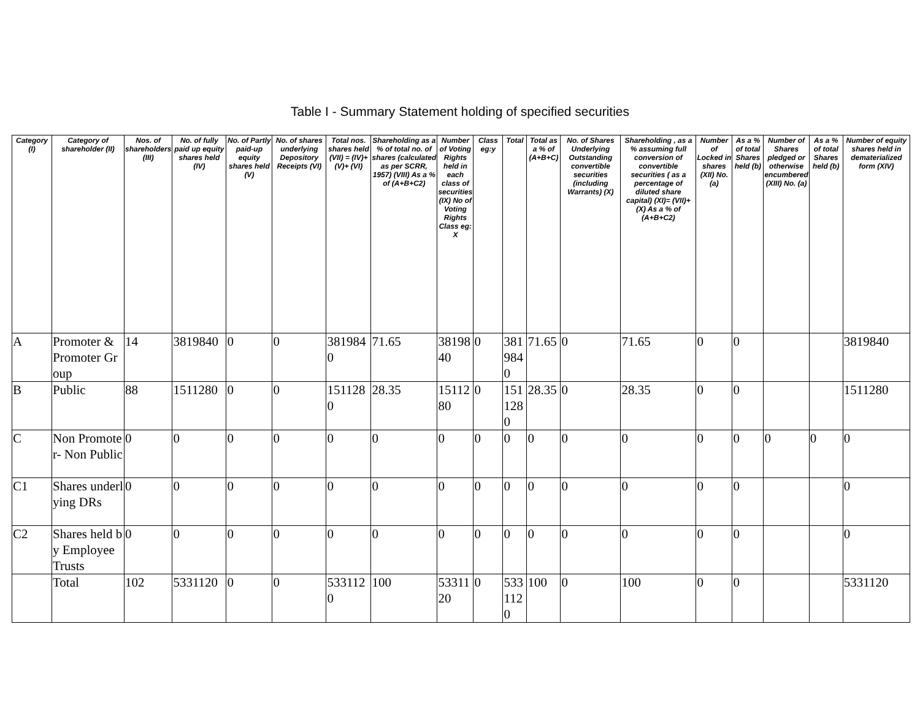Table I - Summary Statement holding of specified securities
| Category (I) | Category of shareholder (II) | Nos. of shareholders (III) | No. of fully paid up equity shares held (IV) | No. of Partly paid-up equity shares held (V) | No. of shares underlying Depository Receipts (VI) | Total nos. shares held (VII) = (IV)+(V)+ (VI) | Shareholding as a % of total no. of shares (calculated as per SCRR, 1957) (VIII) As a % of (A+B+C2) | Number of Voting Rights held in each class of securities (IX) No of Voting Rights Class eg: X | Class eg:y | Total | Total as a % of (A+B+C) | No. of Shares Underlying Outstanding convertible securities (including Warrants) (X) | Shareholding , as a % assuming full conversion of convertible securities ( as a percentage of diluted share capital) (XI)= (VII)+(X) As a % of (A+B+C2) | Number of Locked in shares (XII) No. (a) | As a % of total Shares held (b) | Number of Shares pledged or otherwise encumbered (XIII) No. (a) | As a % of total Shares held (b) | Number of equity shares held in dematerialized form (XIV) |
| --- | --- | --- | --- | --- | --- | --- | --- | --- | --- | --- | --- | --- | --- | --- | --- | --- | --- | --- |
| A | Promoter & Promoter Group | 14 | 3819840 | 0 | 0 | 3819840 | 71.65 | 3819840 | 0 | 3819840 | 71.65 | 0 | 71.65 | 0 | 0 | | | 3819840 |
| B | Public | 88 | 1511280 | 0 | 0 | 1511280 | 28.35 | 1511280 | 0 | 1511280 | 28.35 | 0 | 28.35 | 0 | 0 | | | 1511280 |
| C | Non Promoter- Non Public | 0 | 0 | 0 | 0 | 0 | 0 | 0 | 0 | 0 | 0 | 0 | 0 | 0 | 0 | 0 | 0 | 0 |
| C1 | Shares underlying DRs | 0 | 0 | 0 | 0 | 0 | 0 | 0 | 0 | 0 | 0 | 0 | 0 | 0 | 0 | | | 0 |
| C2 | Shares held by Employee Trusts | 0 | 0 | 0 | 0 | 0 | 0 | 0 | 0 | 0 | 0 | 0 | 0 | 0 | 0 | | | 0 |
| | Total | 102 | 5331120 | 0 | 0 | 5331120 | 100 | 5331120 | 0 | 5331120 | 100 | 0 | 100 | 0 | 0 | | | 5331120 |